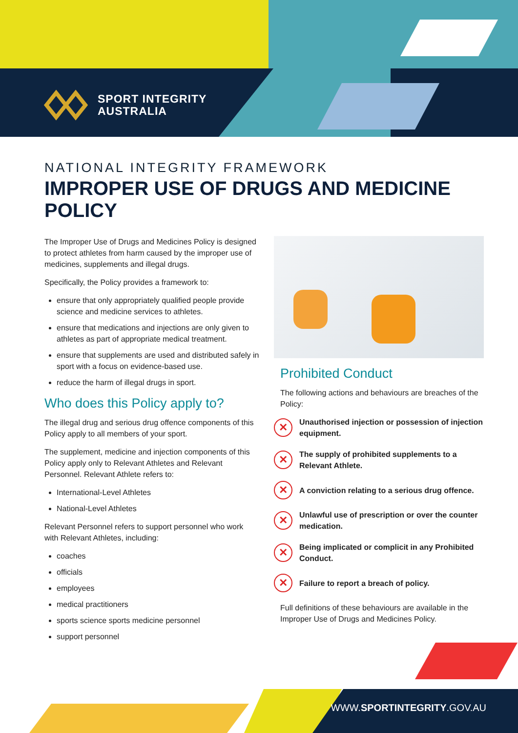SPORT INTEGRITY
AUSTRALIA
NATIONAL INTEGRITY FRAMEWORK
IMPROPER USE OF DRUGS AND MEDICINE POLICY
The Improper Use of Drugs and Medicines Policy is designed to protect athletes from harm caused by the improper use of medicines, supplements and illegal drugs.
Specifically, the Policy provides a framework to:
ensure that only appropriately qualified people provide science and medicine services to athletes.
ensure that medications and injections are only given to athletes as part of appropriate medical treatment.
ensure that supplements are used and distributed safely in sport with a focus on evidence-based use.
reduce the harm of illegal drugs in sport.
Who does this Policy apply to?
The illegal drug and serious drug offence components of this Policy apply to all members of your sport.
The supplement, medicine and injection components of this Policy apply only to Relevant Athletes and Relevant Personnel. Relevant Athlete refers to:
International-Level Athletes
National-Level Athletes
Relevant Personnel refers to support personnel who work with Relevant Athletes, including:
coaches
officials
employees
medical practitioners
sports science sports medicine personnel
support personnel
Prohibited Conduct
The following actions and behaviours are breaches of the Policy:
✕ Unauthorised injection or possession of injection equipment.
✕ The supply of prohibited supplements to a Relevant Athlete.
✕ A conviction relating to a serious drug offence.
✕ Unlawful use of prescription or over the counter medication.
✕ Being implicated or complicit in any Prohibited Conduct.
✕ Failure to report a breach of policy.
Full definitions of these behaviours are available in the Improper Use of Drugs and Medicines Policy.
WWW.SPORTINTEGRITY.GOV.AU